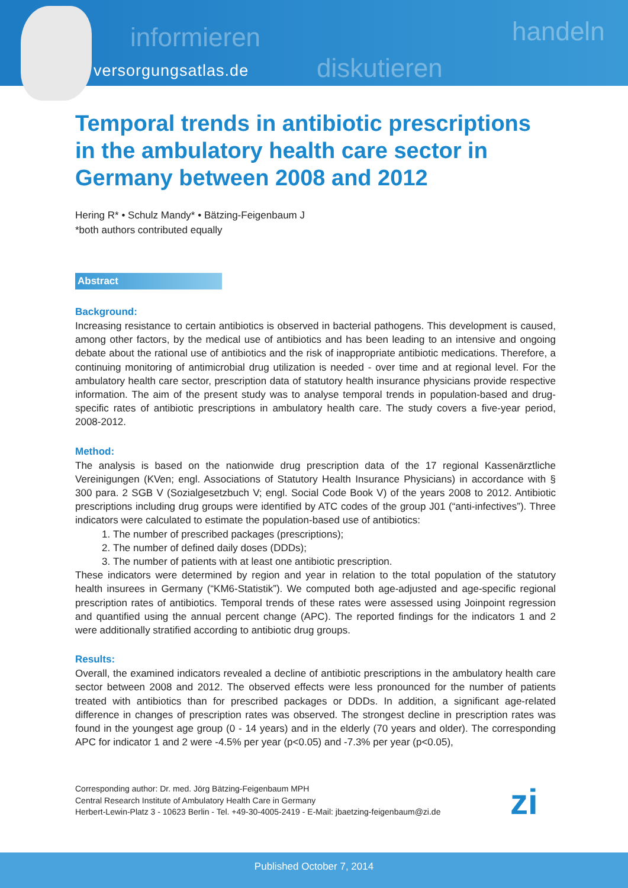informieren
diskutieren
handeln
versorgungsatlas.de
Temporal trends in antibiotic prescriptions in the ambulatory health care sector in Germany between 2008 and 2012
Hering R* • Schulz Mandy* • Bätzing-Feigenbaum J
*both authors contributed equally
Abstract
Background:
Increasing resistance to certain antibiotics is observed in bacterial pathogens. This development is caused, among other factors, by the medical use of antibiotics and has been leading to an intensive and ongoing debate about the rational use of antibiotics and the risk of inappropriate antibiotic medications. Therefore, a continuing monitoring of antimicrobial drug utilization is needed - over time and at regional level. For the ambulatory health care sector, prescription data of statutory health insurance physicians provide respective information. The aim of the present study was to analyse temporal trends in population-based and drug-specific rates of antibiotic prescriptions in ambulatory health care. The study covers a five-year period, 2008-2012.
Method:
The analysis is based on the nationwide drug prescription data of the 17 regional Kassenärztliche Vereinigungen (KVen; engl. Associations of Statutory Health Insurance Physicians) in accordance with § 300 para. 2 SGB V (Sozialgesetzbuch V; engl. Social Code Book V) of the years 2008 to 2012. Antibiotic prescriptions including drug groups were identified by ATC codes of the group J01 (“anti-infectives”). Three indicators were calculated to estimate the population-based use of antibiotics:
1. The number of prescribed packages (prescriptions);
2. The number of defined daily doses (DDDs);
3. The number of patients with at least one antibiotic prescription.
These indicators were determined by region and year in relation to the total population of the statutory health insurees in Germany (“KM6-Statistik”). We computed both age-adjusted and age-specific regional prescription rates of antibiotics. Temporal trends of these rates were assessed using Joinpoint regression and quantified using the annual percent change (APC). The reported findings for the indicators 1 and 2 were additionally stratified according to antibiotic drug groups.
Results:
Overall, the examined indicators revealed a decline of antibiotic prescriptions in the ambulatory health care sector between 2008 and 2012. The observed effects were less pronounced for the number of patients treated with antibiotics than for prescribed packages or DDDs. In addition, a significant age-related difference in changes of prescription rates was observed. The strongest decline in prescription rates was found in the youngest age group (0 - 14 years) and in the elderly (70 years and older). The corresponding APC for indicator 1 and 2 were -4.5% per year (p<0.05) and -7.3% per year (p<0.05),
Corresponding author: Dr. med. Jörg Bätzing-Feigenbaum MPH
Central Research Institute of Ambulatory Health Care in Germany
Herbert-Lewin-Platz 3 - 10623 Berlin - Tel. +49-30-4005-2419 - E-Mail: jbaetzing-feigenbaum@zi.de
zi
Published October 7, 2014